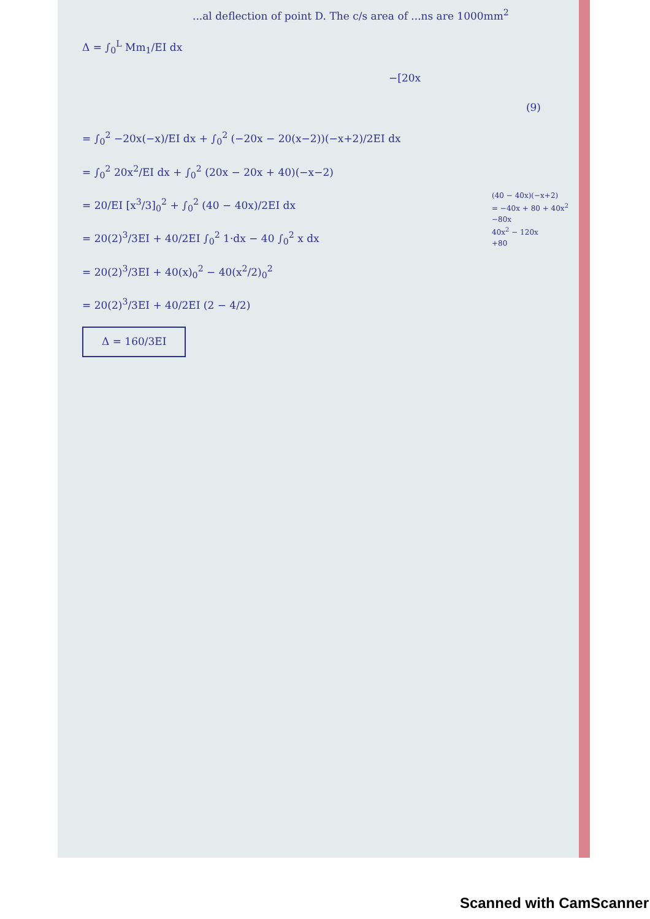...al deflection of point D. The c/s area of ...ns are 1000mm<sup>2</sup>
Δ = ∫<sub>0</sub><sup>L</sup> Mm<sub>1</sub>/EI dx
−[20x
(9)
= ∫<sub>0</sub><sup>2</sup> −20x(−x)/EI dx + ∫<sub>0</sub><sup>2</sup> (−20x − 20(x−2))(−x+2)/2EI dx
= ∫<sub>0</sub><sup>2</sup> 20x<sup>2</sup>/EI dx + ∫<sub>0</sub><sup>2</sup> (20x − 20x + 40)(−x−2)
= 20/EI [x<sup>3</sup>/3]<sub>0</sub><sup>2</sup> + ∫<sub>0</sub><sup>2</sup> (40 − 40x)/2EI dx
= 20(2)<sup>3</sup>/3EI + 40/2EI ∫<sub>0</sub><sup>2</sup> 1·dx − 40 ∫<sub>0</sub><sup>2</sup> x dx
= 20(2)<sup>3</sup>/3EI + 40(x)<sub>0</sub><sup>2</sup> − 40(x<sup>2</sup>/2)<sub>0</sub><sup>2</sup>
= 20(2)<sup>3</sup>/3EI + 40/2EI (2 − 4/2)
Δ = 160/3EI
(40 − 40x)(−x+2)
= −40x + 80 + 40x<sup>2</sup>
−80x
40x<sup>2</sup> − 120x
+80
Scanned with CamScanner